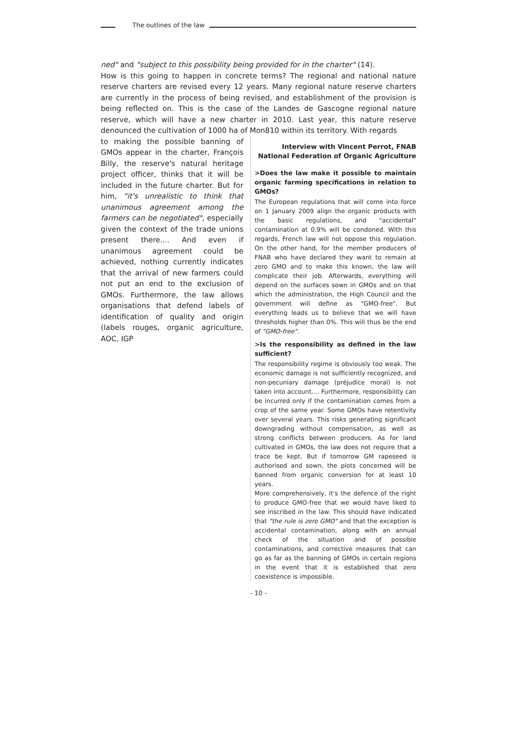The outlines of the law
ned" and "subject to this possibility being provided for in the charter" (14).
How is this going to happen in concrete terms? The regional and national nature reserve charters are revised every 12 years. Many regional nature reserve charters are currently in the process of being revised, and establishment of the provision is being reflected on. This is the case of the Landes de Gascogne regional nature reserve, which will have a new charter in 2010. Last year, this nature reserve denounced the cultivation of 1000 ha of Mon810 within its territory. With regards
to making the possible banning of GMOs appear in the charter, François Billy, the reserve's natural heritage project officer, thinks that it will be included in the future charter. But for him, "it's unrealistic to think that unanimous agreement among the farmers can be negotiated", especially given the context of the trade unions present there.... And even if unanimous agreement could be achieved, nothing currently indicates that the arrival of new farmers could not put an end to the exclusion of GMOs. Furthermore, the law allows organisations that defend labels of identification of quality and origin (labels rouges, organic agriculture, AOC, IGP
Interview with Vincent Perrot, FNAB
National Federation of Organic Agriculture
>Does the law make it possible to maintain organic farming specifications in relation to GMOs?
The European regulations that will come into force on 1 January 2009 align the organic products with the basic regulations, and "accidental" contamination at 0.9% will be condoned. With this regards, French law will not oppose this regulation. On the other hand, for the member producers of FNAB who have declared they want to remain at zero GMO and to make this known, the law will complicate their job. Afterwards, everything will depend on the surfaces sown in GMOs and on that which the administration, the High Council and the government will define as "GMO-free". But everything leads us to believe that we will have thresholds higher than 0%. This will thus be the end of "GMO-free".
>Is the responsibility as defined in the law sufficient?
The responsibility regime is obviously too weak. The economic damage is not sufficiently recognized, and non-pecuniary damage (préjudice moral) is not taken into account.... Furthermore, responsibility can be incurred only if the contamination comes from a crop of the same year. Some GMOs have retentivity over several years. This risks generating significant downgrading without compensation, as well as strong conflicts between producers. As for land cultivated in GMOs, the law does not require that a trace be kept. But if tomorrow GM rapeseed is authorised and sown, the plots concerned will be banned from organic conversion for at least 10 years.
More comprehensively, it's the defence of the right to produce GMO-free that we would have liked to see inscribed in the law. This should have indicated that "the rule is zero GMO" and that the exception is accidental contamination, along with an annual check of the situation and of possible contaminations, and corrective measures that can go as far as the banning of GMOs in certain regions in the event that it is established that zero coexistence is impossible.
- 10 -